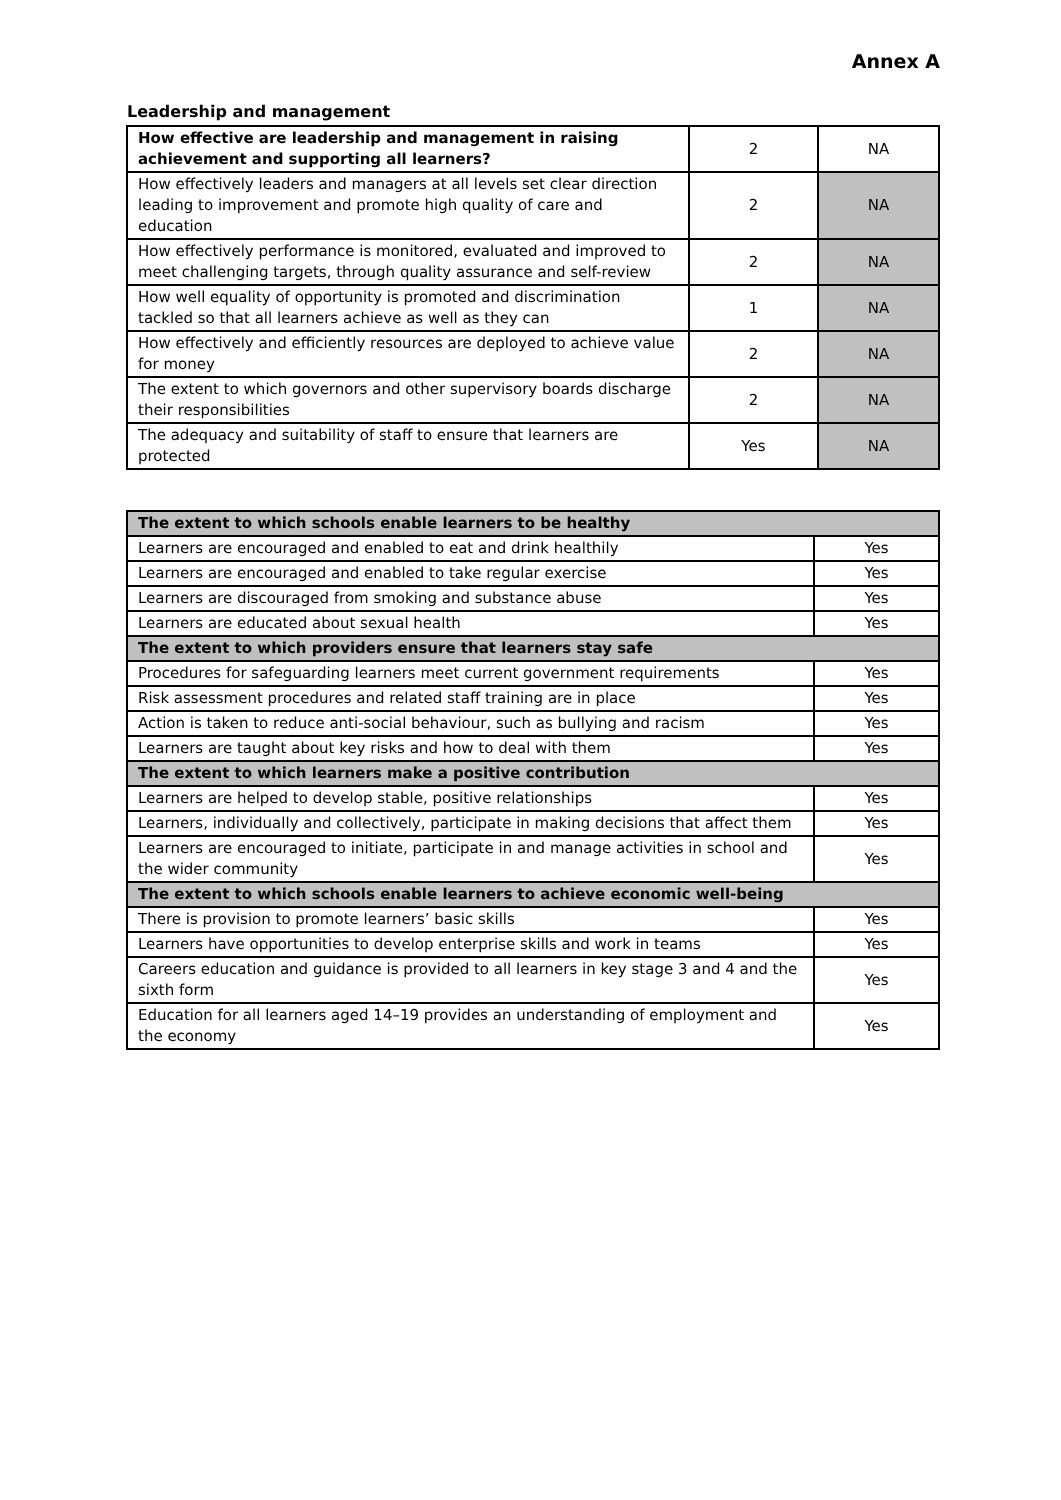Annex A
Leadership and management
| How effective are leadership and management in raising achievement and supporting all learners? | 2 | NA |
| How effectively leaders and managers at all levels set clear direction leading to improvement and promote high quality of care and education | 2 | NA |
| How effectively performance is monitored, evaluated and improved to meet challenging targets, through quality assurance and self-review | 2 | NA |
| How well equality of opportunity is promoted and discrimination tackled so that all learners achieve as well as they can | 1 | NA |
| How effectively and efficiently resources are deployed to achieve value for money | 2 | NA |
| The extent to which governors and other supervisory boards discharge their responsibilities | 2 | NA |
| The adequacy and suitability of staff to ensure that learners are protected | Yes | NA |
| The extent to which schools enable learners to be healthy | |
| Learners are encouraged and enabled to eat and drink healthily | Yes |
| Learners are encouraged and enabled to take regular exercise | Yes |
| Learners are discouraged from smoking and substance abuse | Yes |
| Learners are educated about sexual health | Yes |
| The extent to which providers ensure that learners stay safe | |
| Procedures for safeguarding learners meet current government requirements | Yes |
| Risk assessment procedures and related staff training are in place | Yes |
| Action is taken to reduce anti-social behaviour, such as bullying and racism | Yes |
| Learners are taught about key risks and how to deal with them | Yes |
| The extent to which learners make a positive contribution | |
| Learners are helped to develop stable, positive relationships | Yes |
| Learners, individually and collectively, participate in making decisions that affect them | Yes |
| Learners are encouraged to initiate, participate in and manage activities in school and the wider community | Yes |
| The extent to which schools enable learners to achieve economic well-being | |
| There is provision to promote learners’ basic skills | Yes |
| Learners have opportunities to develop enterprise skills and work in teams | Yes |
| Careers education and guidance is provided to all learners in key stage 3 and 4 and the sixth form | Yes |
| Education for all learners aged 14–19 provides an understanding of employment and the economy | Yes |